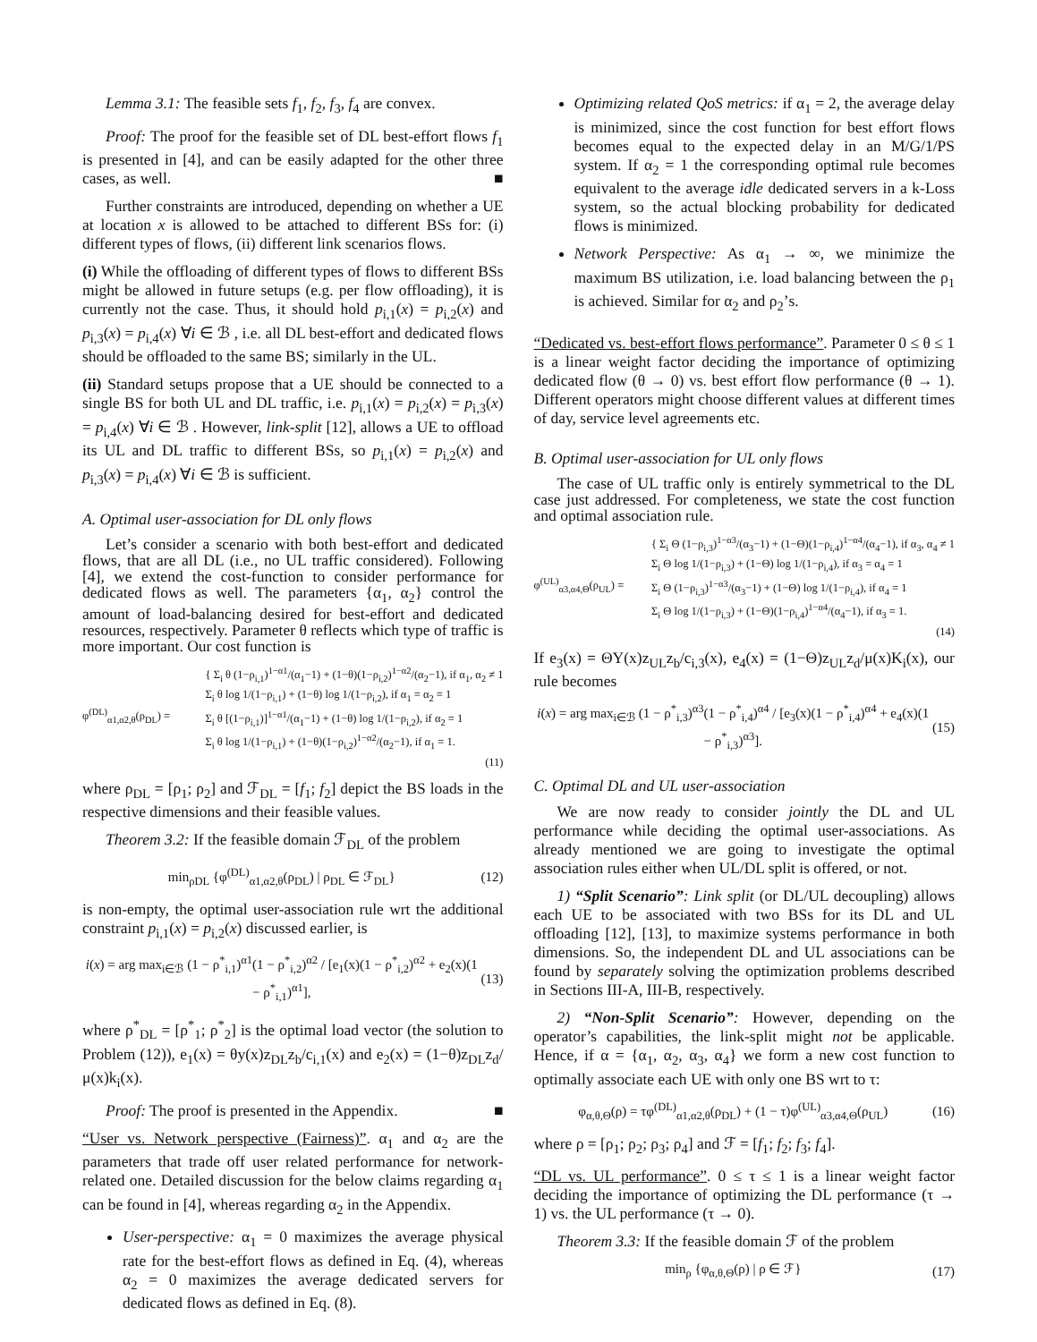Lemma 3.1: The feasible sets f<sub>1</sub>, f<sub>2</sub>, f<sub>3</sub>, f<sub>4</sub> are convex.
Proof: The proof for the feasible set of DL best-effort flows f<sub>1</sub> is presented in [4], and can be easily adapted for the other three cases, as well. ■
Further constraints are introduced, depending on whether a UE at location x is allowed to be attached to different BSs for: (i) different types of flows, (ii) different link scenarios flows.
(i) While the offloading of different types of flows to different BSs might be allowed in future setups (e.g. per flow offloading), it is currently not the case. Thus, it should hold p<sub>i,1</sub>(x) = p<sub>i,2</sub>(x) and p<sub>i,3</sub>(x) = p<sub>i,4</sub>(x) ∀i ∈ ℬ , i.e. all DL best-effort and dedicated flows should be offloaded to the same BS; similarly in the UL.
(ii) Standard setups propose that a UE should be connected to a single BS for both UL and DL traffic, i.e. p<sub>i,1</sub>(x) = p<sub>i,2</sub>(x) = p<sub>i,3</sub>(x) = p<sub>i,4</sub>(x) ∀i ∈ ℬ . However, link-split [12], allows a UE to offload its UL and DL traffic to different BSs, so p<sub>i,1</sub>(x) = p<sub>i,2</sub>(x) and p<sub>i,3</sub>(x) = p<sub>i,4</sub>(x) ∀i ∈ ℬ is sufficient.
A. Optimal user-association for DL only flows
Let’s consider a scenario with both best-effort and dedicated flows, that are all DL (i.e., no UL traffic considered). Following [4], we extend the cost-function to consider performance for dedicated flows as well. The parameters {α<sub>1</sub>, α<sub>2</sub>} control the amount of load-balancing desired for best-effort and dedicated resources, respectively. Parameter θ reflects which type of traffic is more important. Our cost function is
φ<sup>(DL)</sup><sub>α1,α2,θ</sub>(ρ<sub>DL</sub>) = { Σ<sub>i</sub> θ (1−ρ<sub>i,1</sub>)<sup>1−α1</sup>/(α<sub>1</sub>−1) + (1−θ)(1−ρ<sub>i,2</sub>)<sup>1−α2</sup>/(α<sub>2</sub>−1), if α<sub>1</sub>, α<sub>2</sub> ≠ 1
Σ<sub>i</sub> θ log 1/(1−ρ<sub>i,1</sub>) + (1−θ) log 1/(1−ρ<sub>i,2</sub>), if α<sub>1</sub> = α<sub>2</sub> = 1
Σ<sub>i</sub> θ [(1−ρ<sub>i,1</sub>)]<sup>1−α1</sup>/(α<sub>1</sub>−1) + (1−θ) log 1/(1−ρ<sub>i,2</sub>), if α<sub>2</sub> = 1
Σ<sub>i</sub> θ log 1/(1−ρ<sub>i,1</sub>) + (1−θ)(1−ρ<sub>i,2</sub>)<sup>1−α2</sup>/(α<sub>2</sub>−1), if α<sub>1</sub> = 1.
(11)
where ρ<sub>DL</sub> = [ρ<sub>1</sub>; ρ<sub>2</sub>] and ℱ<sub>DL</sub> = [f<sub>1</sub>; f<sub>2</sub>] depict the BS loads in the respective dimensions and their feasible values.
Theorem 3.2: If the feasible domain ℱ<sub>DL</sub> of the problem
min<sub>ρDL</sub> {φ<sup>(DL)</sup><sub>α1,α2,θ</sub>(ρ<sub>DL</sub>) | ρ<sub>DL</sub> ∈ ℱ<sub>DL</sub>} (12)
is non-empty, the optimal user-association rule wrt the additional constraint p<sub>i,1</sub>(x) = p<sub>i,2</sub>(x) discussed earlier, is
i(x) = arg max<sub>i∈ℬ</sub> (1 − ρ<sup>*</sup><sub>i,1</sub>)<sup>α1</sup>(1 − ρ<sup>*</sup><sub>i,2</sub>)<sup>α2</sup> / [e<sub>1</sub>(x)(1 − ρ<sup>*</sup><sub>i,2</sub>)<sup>α2</sup> + e<sub>2</sub>(x)(1 − ρ<sup>*</sup><sub>i,1</sub>)<sup>α1</sup>], (13)
where ρ<sup>*</sup><sub>DL</sub> = [ρ<sup>*</sup><sub>1</sub>; ρ<sup>*</sup><sub>2</sub>] is the optimal load vector (the solution to Problem (12)), e<sub>1</sub>(x) = θy(x)z<sub>DL</sub>z<sub>b</sub>/c<sub>i,1</sub>(x) and e<sub>2</sub>(x) = (1−θ)z<sub>DL</sub>z<sub>d</sub>/μ(x)k<sub>i</sub>(x).
Proof: The proof is presented in the Appendix. ■
“User vs. Network perspective (Fairness)”. α<sub>1</sub> and α<sub>2</sub> are the parameters that trade off user related performance for network-related one. Detailed discussion for the below claims regarding α<sub>1</sub> can be found in [4], whereas regarding α<sub>2</sub> in the Appendix.
User-perspective: α<sub>1</sub> = 0 maximizes the average physical rate for the best-effort flows as defined in Eq. (4), whereas α<sub>2</sub> = 0 maximizes the average dedicated servers for dedicated flows as defined in Eq. (8).
Optimizing related QoS metrics: if α<sub>1</sub> = 2, the average delay is minimized, since the cost function for best effort flows becomes equal to the expected delay in an M/G/1/PS system. If α<sub>2</sub> = 1 the corresponding optimal rule becomes equivalent to the average idle dedicated servers in a k-Loss system, so the actual blocking probability for dedicated flows is minimized.
Network Perspective: As α<sub>1</sub> → ∞, we minimize the maximum BS utilization, i.e. load balancing between the ρ<sub>1</sub> is achieved. Similar for α<sub>2</sub> and ρ<sub>2</sub>’s.
“Dedicated vs. best-effort flows performance”. Parameter 0 ≤ θ ≤ 1 is a linear weight factor deciding the importance of optimizing dedicated flow (θ → 0) vs. best effort flow performance (θ → 1). Different operators might choose different values at different times of day, service level agreements etc.
B. Optimal user-association for UL only flows
The case of UL traffic only is entirely symmetrical to the DL case just addressed. For completeness, we state the cost function and optimal association rule.
φ<sup>(UL)</sup><sub>α3,α4,Θ</sub>(ρ<sub>UL</sub>) = { Σ<sub>i</sub> Θ (1−ρ<sub>i,3</sub>)<sup>1−α3</sup>/(α<sub>3</sub>−1) + (1−Θ)(1−ρ<sub>i,4</sub>)<sup>1−α4</sup>/(α<sub>4</sub>−1), if α<sub>3</sub>, α<sub>4</sub> ≠ 1
Σ<sub>i</sub> Θ log 1/(1−ρ<sub>i,3</sub>) + (1−Θ) log 1/(1−ρ<sub>i,4</sub>), if α<sub>3</sub> = α<sub>4</sub> = 1
Σ<sub>i</sub> Θ (1−ρ<sub>i,3</sub>)<sup>1−α3</sup>/(α<sub>3</sub>−1) + (1−Θ) log 1/(1−ρ<sub>i,4</sub>), if α<sub>4</sub> = 1
Σ<sub>i</sub> Θ log 1/(1−ρ<sub>i,3</sub>) + (1−Θ)(1−ρ<sub>i,4</sub>)<sup>1−α4</sup>/(α<sub>4</sub>−1), if α<sub>3</sub> = 1.
(14)
If e<sub>3</sub>(x) = ΘY(x)z<sub>UL</sub>z<sub>b</sub>/c<sub>i,3</sub>(x), e<sub>4</sub>(x) = (1−Θ)z<sub>UL</sub>z<sub>d</sub>/μ(x)K<sub>i</sub>(x), our rule becomes
i(x) = arg max<sub>i∈ℬ</sub> (1 − ρ<sup>*</sup><sub>i,3</sub>)<sup>α3</sup>(1 − ρ<sup>*</sup><sub>i,4</sub>)<sup>α4</sup> / [e<sub>3</sub>(x)(1 − ρ<sup>*</sup><sub>i,4</sub>)<sup>α4</sup> + e<sub>4</sub>(x)(1 − ρ<sup>*</sup><sub>i,3</sub>)<sup>α3</sup>]. (15)
C. Optimal DL and UL user-association
We are now ready to consider jointly the DL and UL performance while deciding the optimal user-associations. As already mentioned we are going to investigate the optimal association rules either when UL/DL split is offered, or not.
1) “Split Scenario”: Link split (or DL/UL decoupling) allows each UE to be associated with two BSs for its DL and UL offloading [12], [13], to maximize systems performance in both dimensions. So, the independent DL and UL associations can be found by separately solving the optimization problems described in Sections III-A, III-B, respectively.
2) “Non-Split Scenario”: However, depending on the operator’s capabilities, the link-split might not be applicable. Hence, if α = {α<sub>1</sub>, α<sub>2</sub>, α<sub>3</sub>, α<sub>4</sub>} we form a new cost function to optimally associate each UE with only one BS wrt to τ:
φ<sub>α,θ,Θ</sub>(ρ) = τφ<sup>(DL)</sup><sub>α1,α2,θ</sub>(ρ<sub>DL</sub>) + (1 − τ)φ<sup>(UL)</sup><sub>α3,α4,Θ</sub>(ρ<sub>UL</sub>) (16)
where ρ = [ρ<sub>1</sub>; ρ<sub>2</sub>; ρ<sub>3</sub>; ρ<sub>4</sub>] and ℱ = [f<sub>1</sub>; f<sub>2</sub>; f<sub>3</sub>; f<sub>4</sub>].
“DL vs. UL performance”. 0 ≤ τ ≤ 1 is a linear weight factor deciding the importance of optimizing the DL performance (τ → 1) vs. the UL performance (τ → 0).
Theorem 3.3: If the feasible domain ℱ of the problem
min<sub>ρ</sub> {φ<sub>α,θ,Θ</sub>(ρ) | ρ ∈ ℱ} (17)